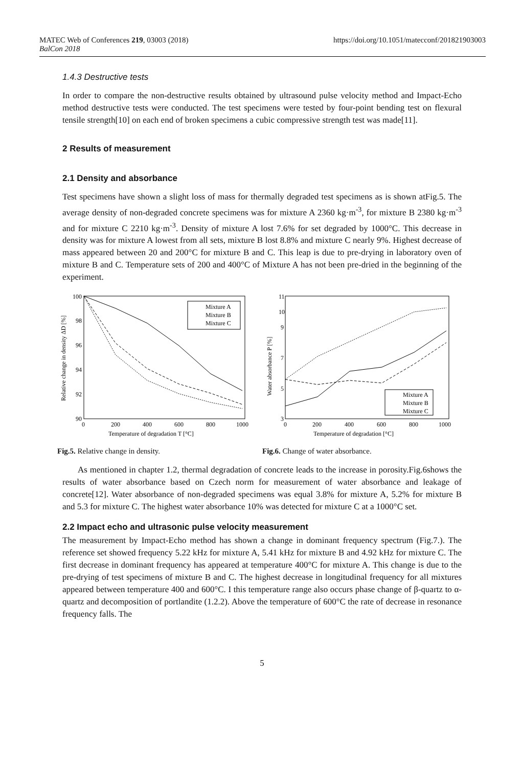MATEC Web of Conferences 219, 03003 (2018)
BalCon 2018
https://doi.org/10.1051/matecconf/201821903003
1.4.3 Destructive tests
In order to compare the non-destructive results obtained by ultrasound pulse velocity method and Impact-Echo method destructive tests were conducted. The test specimens were tested by four-point bending test on flexural tensile strength[10] on each end of broken specimens a cubic compressive strength test was made[11].
2 Results of measurement
2.1 Density and absorbance
Test specimens have shown a slight loss of mass for thermally degraded test specimens as is shown atFig.5. The average density of non-degraded concrete specimens was for mixture A 2360 kg·m<sup>-3</sup>, for mixture B 2380 kg·m<sup>-3</sup> and for mixture C 2210 kg·m<sup>-3</sup>. Density of mixture A lost 7.6% for set degraded by 1000°C. This decrease in density was for mixture A lowest from all sets, mixture B lost 8.8% and mixture C nearly 9%. Highest decrease of mass appeared between 20 and 200°C for mixture B and C. This leap is due to pre-drying in laboratory oven of mixture B and C. Temperature sets of 200 and 400°C of Mixture A has not been pre-dried in the beginning of the experiment.
Mixture A
Mixture B
Mixture C
100
98
96
94
92
90
0
200
400
600
800
1000
Temperature of degradation T [°C]
Relative change in density ΔD [%]
Fig.5. Relative change in density.
Mixture A
Mixture B
Mixture C
11
10
9
7
5
3
0
200
400
600
800
1000
Temperature of degradation [°C]
Water absorbance P [%]
Fig.6. Change of water absorbance.
As mentioned in chapter 1.2, thermal degradation of concrete leads to the increase in porosity.Fig.6shows the results of water absorbance based on Czech norm for measurement of water absorbance and leakage of concrete[12]. Water absorbance of non-degraded specimens was equal 3.8% for mixture A, 5.2% for mixture B and 5.3 for mixture C. The highest water absorbance 10% was detected for mixture C at a 1000°C set.
2.2 Impact echo and ultrasonic pulse velocity measurement
The measurement by Impact-Echo method has shown a change in dominant frequency spectrum (Fig.7.). The reference set showed frequency 5.22 kHz for mixture A, 5.41 kHz for mixture B and 4.92 kHz for mixture C. The first decrease in dominant frequency has appeared at temperature 400°C for mixture A. This change is due to the pre-drying of test specimens of mixture B and C. The highest decrease in longitudinal frequency for all mixtures appeared between temperature 400 and 600°C. I this temperature range also occurs phase change of β-quartz to α-quartz and decomposition of portlandite (1.2.2). Above the temperature of 600°C the rate of decrease in resonance frequency falls. The
5